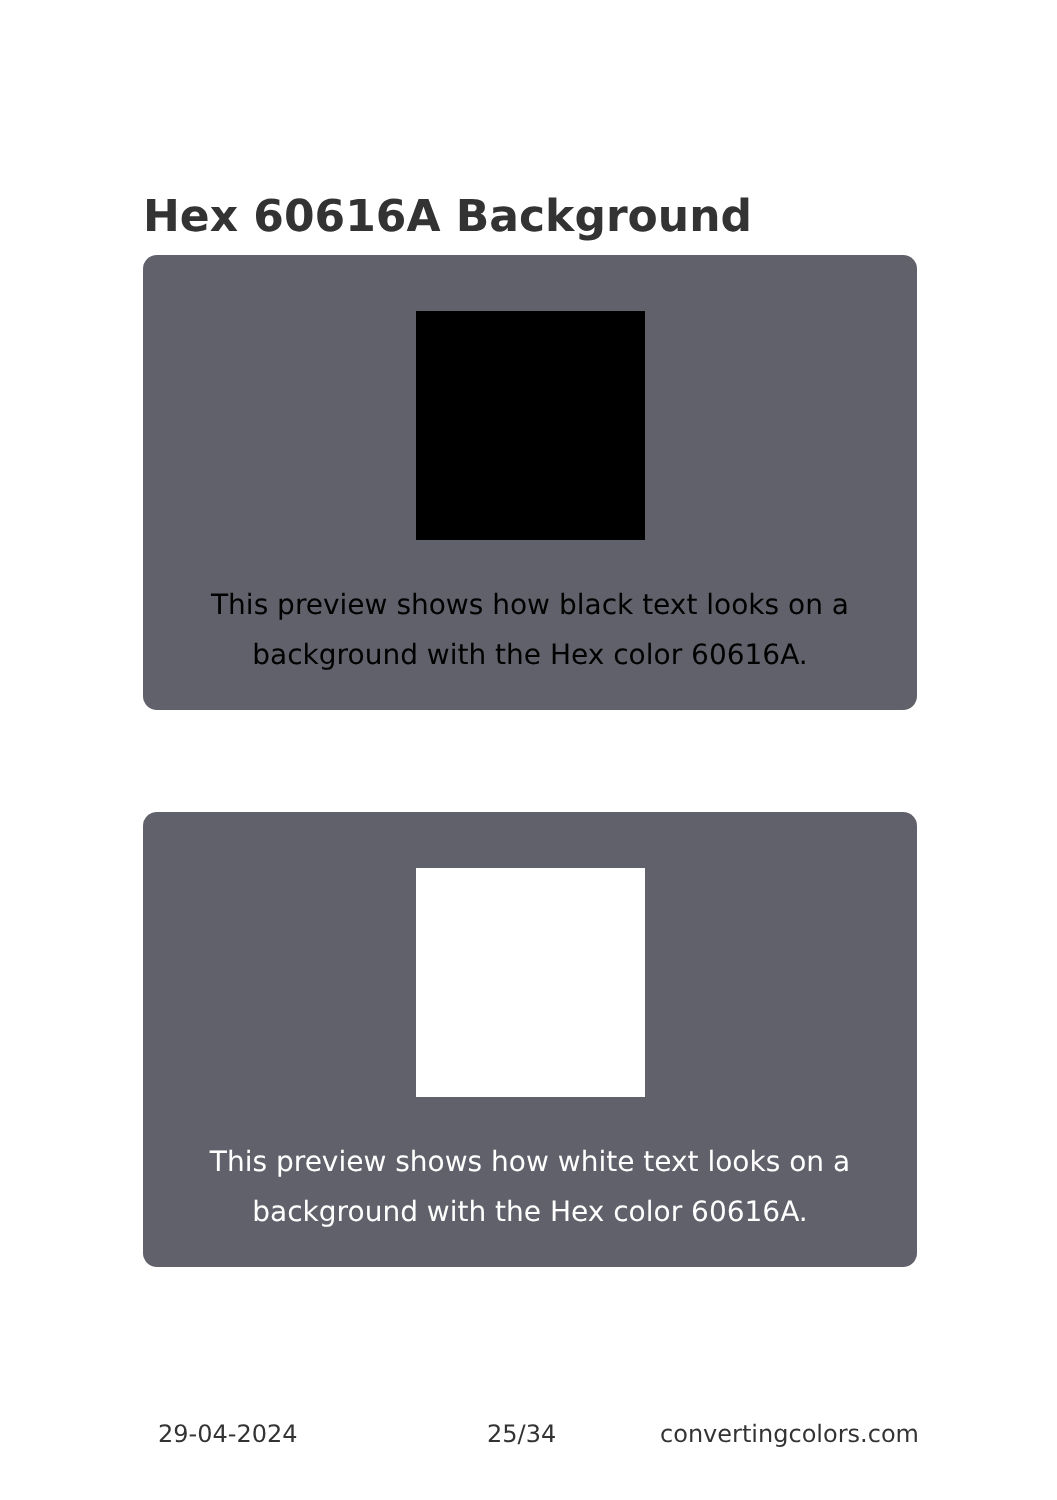Hex 60616A Background
This preview shows how black text looks on a background with the Hex color 60616A.
This preview shows how white text looks on a background with the Hex color 60616A.
29-04-2024 25/34 convertingcolors.com